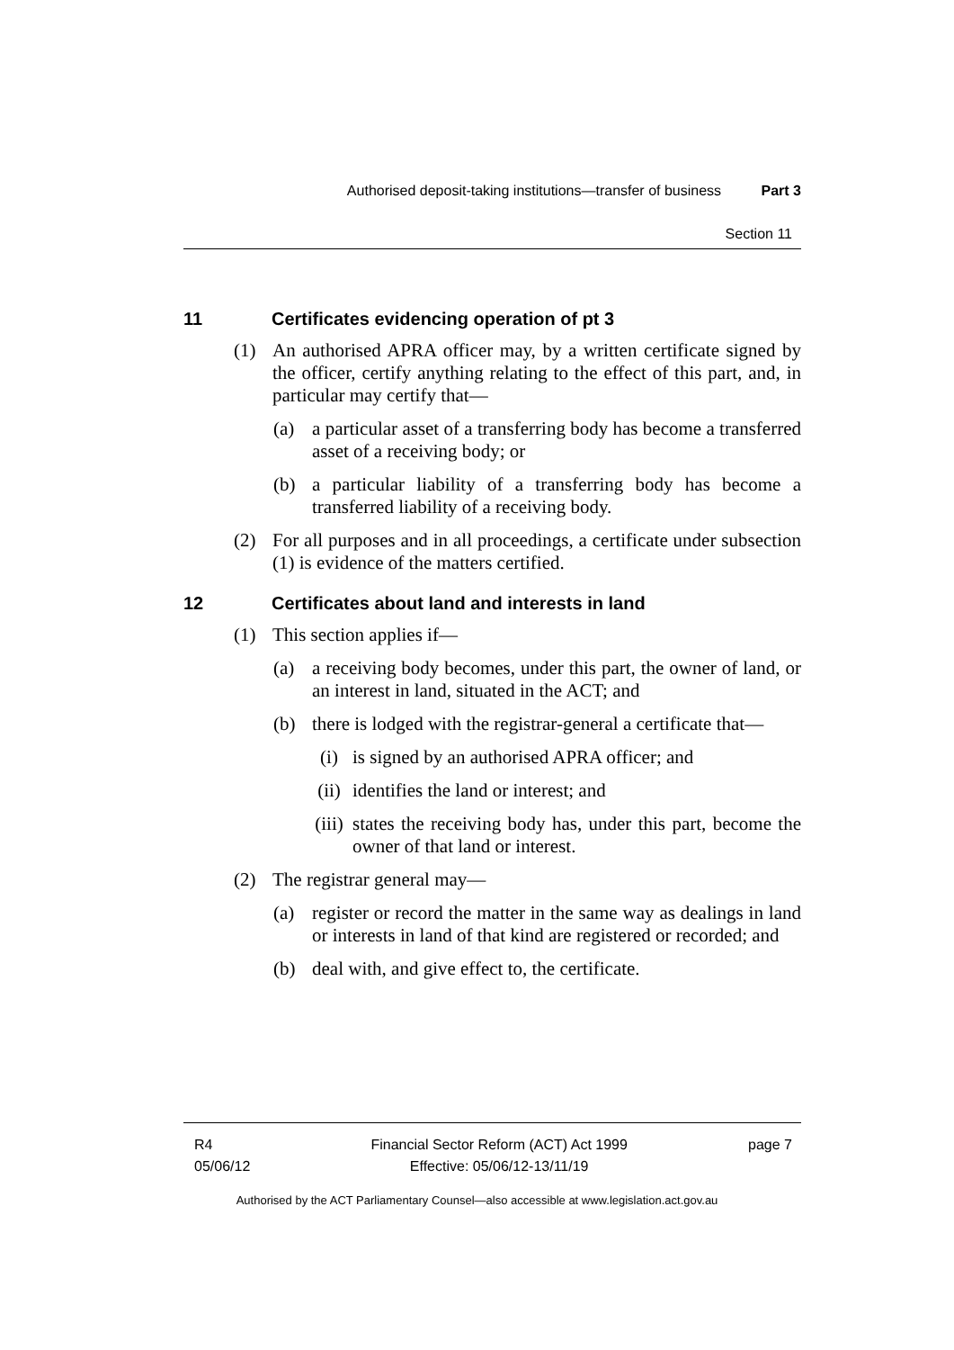Authorised deposit-taking institutions—transfer of business Part 3
Section 11
11 Certificates evidencing operation of pt 3
(1) An authorised APRA officer may, by a written certificate signed by the officer, certify anything relating to the effect of this part, and, in particular may certify that—
(a) a particular asset of a transferring body has become a transferred asset of a receiving body; or
(b) a particular liability of a transferring body has become a transferred liability of a receiving body.
(2) For all purposes and in all proceedings, a certificate under subsection (1) is evidence of the matters certified.
12 Certificates about land and interests in land
(1) This section applies if—
(a) a receiving body becomes, under this part, the owner of land, or an interest in land, situated in the ACT; and
(b) there is lodged with the registrar-general a certificate that—
(i) is signed by an authorised APRA officer; and
(ii) identifies the land or interest; and
(iii) states the receiving body has, under this part, become the owner of that land or interest.
(2) The registrar general may—
(a) register or record the matter in the same way as dealings in land or interests in land of that kind are registered or recorded; and
(b) deal with, and give effect to, the certificate.
R4
05/06/12
Financial Sector Reform (ACT) Act 1999
Effective: 05/06/12-13/11/19
page 7
Authorised by the ACT Parliamentary Counsel—also accessible at www.legislation.act.gov.au